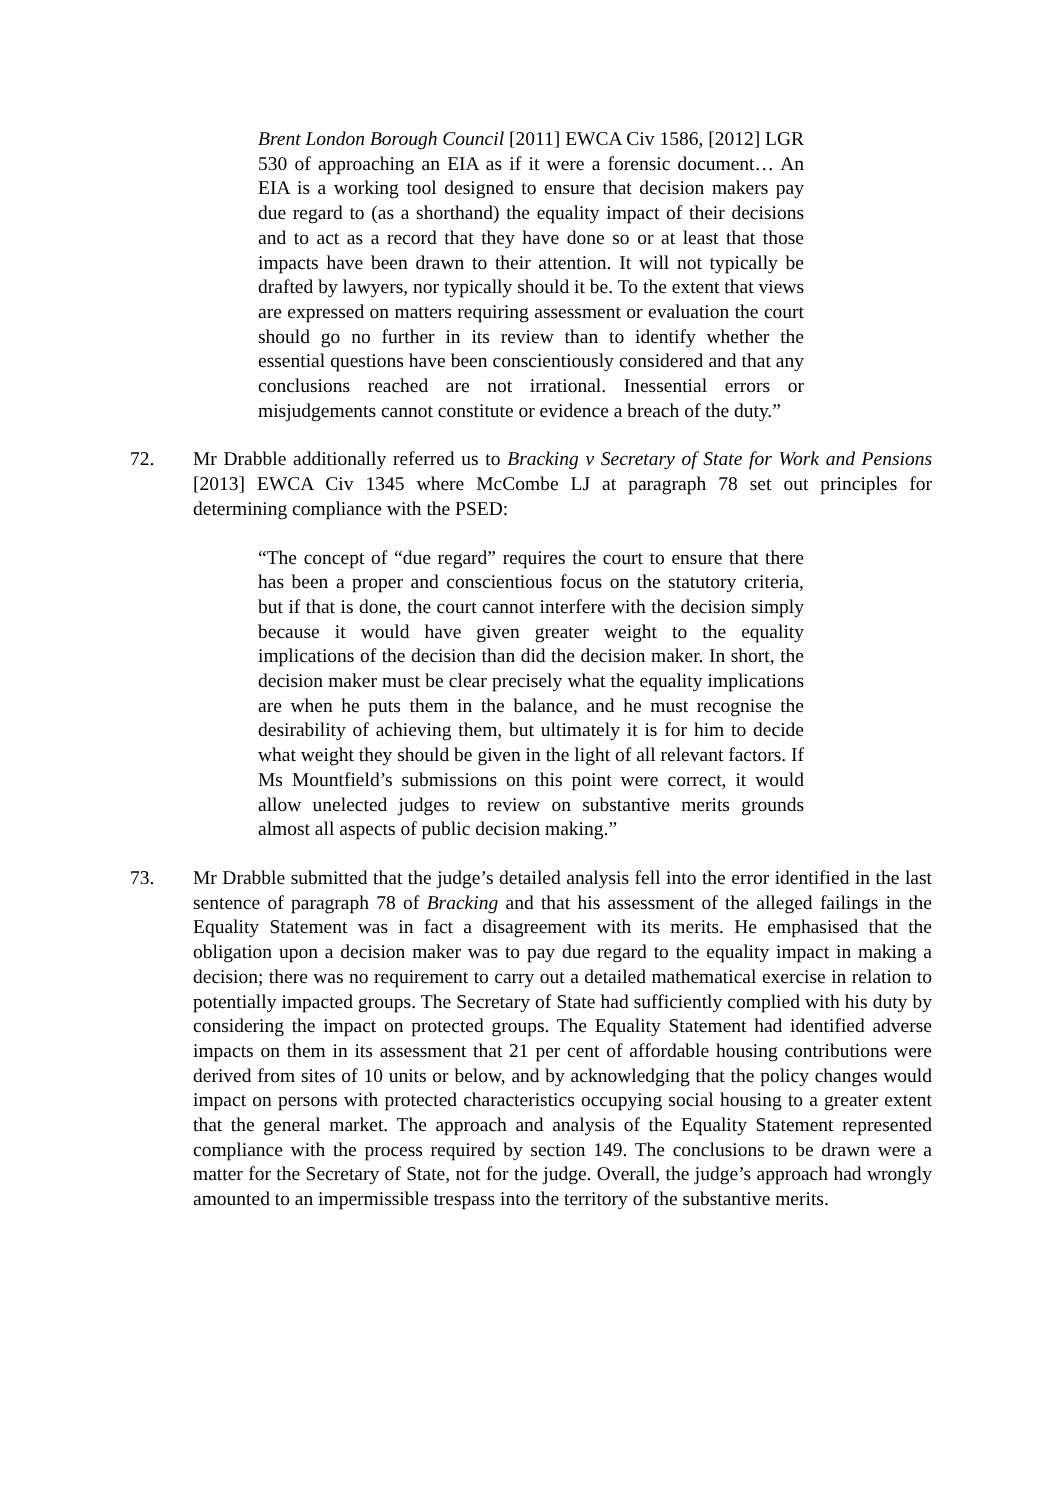Brent London Borough Council [2011] EWCA Civ 1586, [2012] LGR 530 of approaching an EIA as if it were a forensic document… An EIA is a working tool designed to ensure that decision makers pay due regard to (as a shorthand) the equality impact of their decisions and to act as a record that they have done so or at least that those impacts have been drawn to their attention. It will not typically be drafted by lawyers, nor typically should it be. To the extent that views are expressed on matters requiring assessment or evaluation the court should go no further in its review than to identify whether the essential questions have been conscientiously considered and that any conclusions reached are not irrational. Inessential errors or misjudgements cannot constitute or evidence a breach of the duty.”
72. Mr Drabble additionally referred us to Bracking v Secretary of State for Work and Pensions [2013] EWCA Civ 1345 where McCombe LJ at paragraph 78 set out principles for determining compliance with the PSED:
“The concept of “due regard” requires the court to ensure that there has been a proper and conscientious focus on the statutory criteria, but if that is done, the court cannot interfere with the decision simply because it would have given greater weight to the equality implications of the decision than did the decision maker. In short, the decision maker must be clear precisely what the equality implications are when he puts them in the balance, and he must recognise the desirability of achieving them, but ultimately it is for him to decide what weight they should be given in the light of all relevant factors. If Ms Mountfield’s submissions on this point were correct, it would allow unelected judges to review on substantive merits grounds almost all aspects of public decision making.”
73. Mr Drabble submitted that the judge’s detailed analysis fell into the error identified in the last sentence of paragraph 78 of Bracking and that his assessment of the alleged failings in the Equality Statement was in fact a disagreement with its merits. He emphasised that the obligation upon a decision maker was to pay due regard to the equality impact in making a decision; there was no requirement to carry out a detailed mathematical exercise in relation to potentially impacted groups. The Secretary of State had sufficiently complied with his duty by considering the impact on protected groups. The Equality Statement had identified adverse impacts on them in its assessment that 21 per cent of affordable housing contributions were derived from sites of 10 units or below, and by acknowledging that the policy changes would impact on persons with protected characteristics occupying social housing to a greater extent that the general market. The approach and analysis of the Equality Statement represented compliance with the process required by section 149. The conclusions to be drawn were a matter for the Secretary of State, not for the judge. Overall, the judge’s approach had wrongly amounted to an impermissible trespass into the territory of the substantive merits.